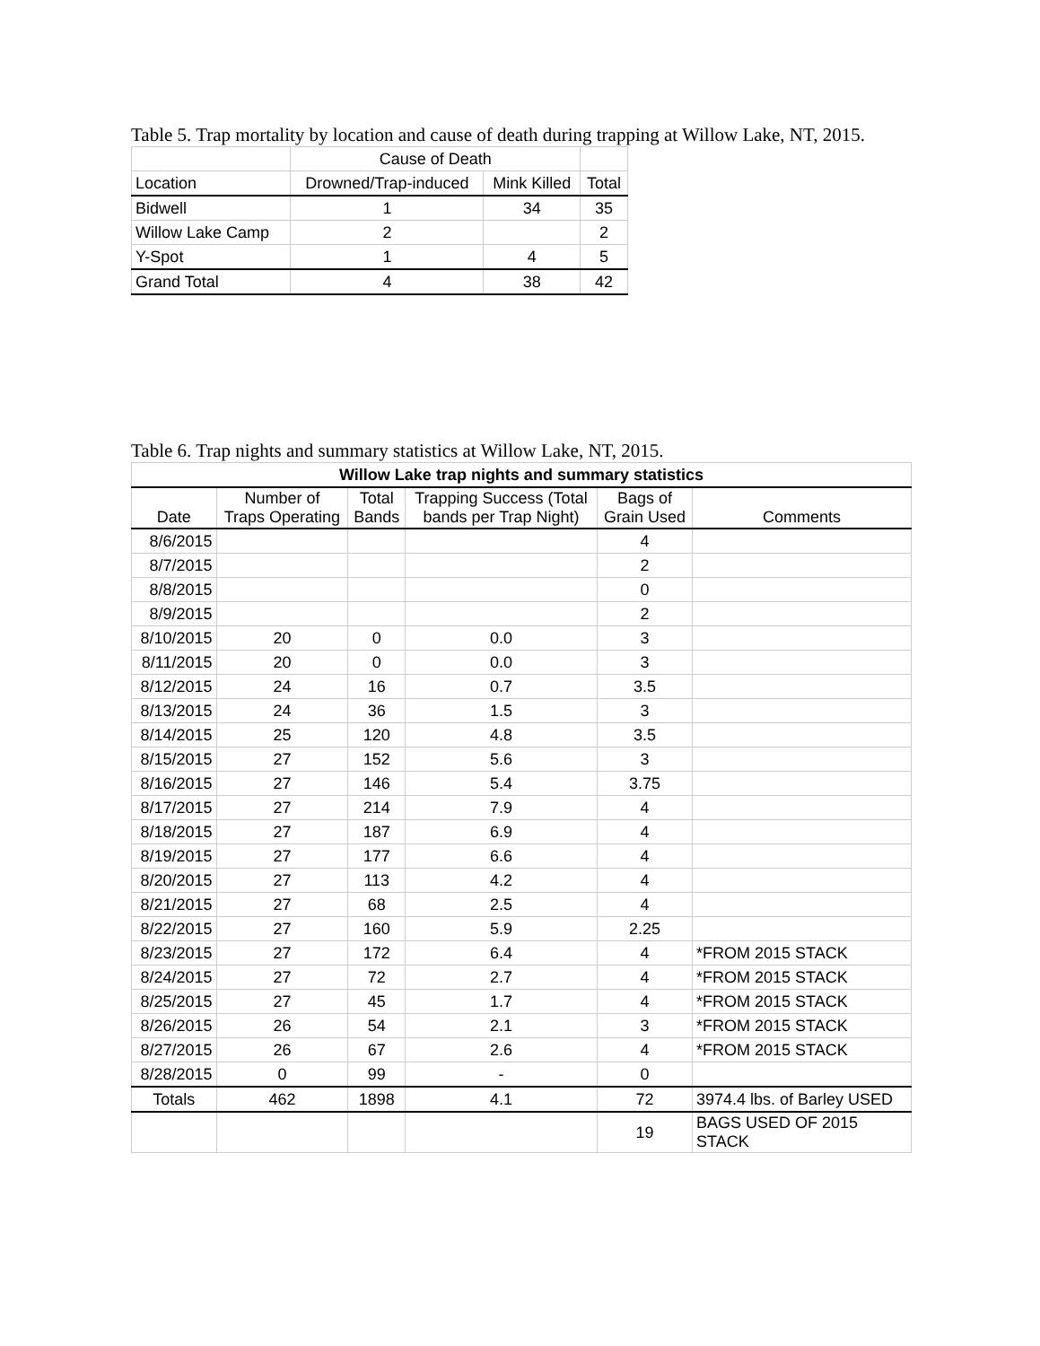Table 5. Trap mortality by location and cause of death during trapping at Willow Lake, NT, 2015.
| | Cause of Death | | |
| --- | --- | --- | --- |
| Location | Drowned/Trap-induced | Mink Killed | Total |
| Bidwell | 1 | 34 | 35 |
| Willow Lake Camp | 2 | | 2 |
| Y-Spot | 1 | 4 | 5 |
| Grand Total | 4 | 38 | 42 |
Table 6. Trap nights and summary statistics at Willow Lake, NT, 2015.
| Willow Lake trap nights and summary statistics | | | | | |
| --- | --- | --- | --- | --- | --- |
| Date | Number of Traps Operating | Total Bands | Trapping Success (Total bands per Trap Night) | Bags of Grain Used | Comments |
| 8/6/2015 | | | | 4 | |
| 8/7/2015 | | | | 2 | |
| 8/8/2015 | | | | 0 | |
| 8/9/2015 | | | | 2 | |
| 8/10/2015 | 20 | 0 | 0.0 | 3 | |
| 8/11/2015 | 20 | 0 | 0.0 | 3 | |
| 8/12/2015 | 24 | 16 | 0.7 | 3.5 | |
| 8/13/2015 | 24 | 36 | 1.5 | 3 | |
| 8/14/2015 | 25 | 120 | 4.8 | 3.5 | |
| 8/15/2015 | 27 | 152 | 5.6 | 3 | |
| 8/16/2015 | 27 | 146 | 5.4 | 3.75 | |
| 8/17/2015 | 27 | 214 | 7.9 | 4 | |
| 8/18/2015 | 27 | 187 | 6.9 | 4 | |
| 8/19/2015 | 27 | 177 | 6.6 | 4 | |
| 8/20/2015 | 27 | 113 | 4.2 | 4 | |
| 8/21/2015 | 27 | 68 | 2.5 | 4 | |
| 8/22/2015 | 27 | 160 | 5.9 | 2.25 | |
| 8/23/2015 | 27 | 172 | 6.4 | 4 | *FROM 2015 STACK |
| 8/24/2015 | 27 | 72 | 2.7 | 4 | *FROM 2015 STACK |
| 8/25/2015 | 27 | 45 | 1.7 | 4 | *FROM 2015 STACK |
| 8/26/2015 | 26 | 54 | 2.1 | 3 | *FROM 2015 STACK |
| 8/27/2015 | 26 | 67 | 2.6 | 4 | *FROM 2015 STACK |
| 8/28/2015 | 0 | 99 | - | 0 | |
| Totals | 462 | 1898 | 4.1 | 72 | 3974.4 lbs. of Barley USED |
| | | | | 19 | BAGS USED OF 2015 STACK |